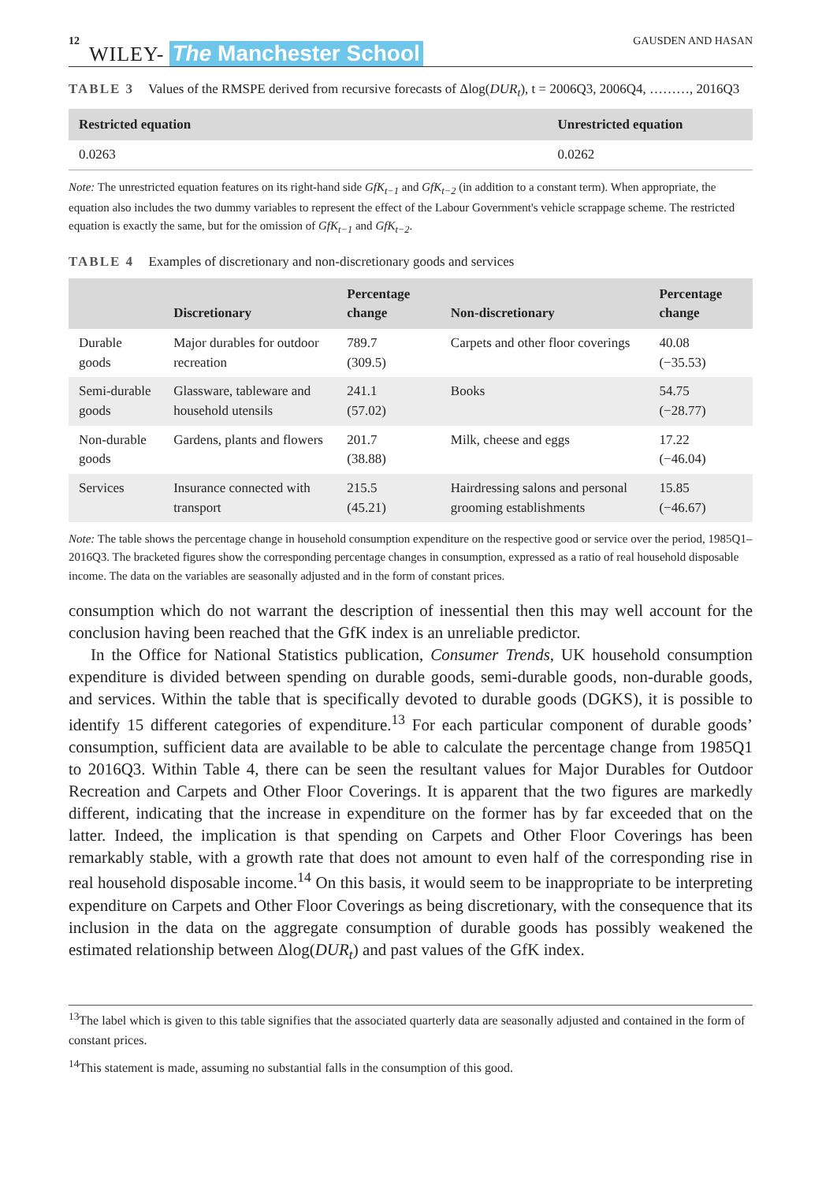12 WILEY- The Manchester School GAUSDEN AND HASAN
TABLE 3 Values of the RMSPE derived from recursive forecasts of Δlog(DUR<sub>t</sub>), t = 2006Q3, 2006Q4, ………, 2016Q3
| Restricted equation | Unrestricted equation |
| --- | --- |
| 0.0263 | 0.0262 |
Note: The unrestricted equation features on its right-hand side GfK<sub>t−1</sub> and GfK<sub>t−2</sub> (in addition to a constant term). When appropriate, the equation also includes the two dummy variables to represent the effect of the Labour Government's vehicle scrappage scheme. The restricted equation is exactly the same, but for the omission of GfK<sub>t−1</sub> and GfK<sub>t−2</sub>.
TABLE 4 Examples of discretionary and non-discretionary goods and services
| | Discretionary | Percentage change | Non-discretionary | Percentage change |
| --- | --- | --- | --- | --- |
| Durable goods | Major durables for outdoor recreation | 789.7 (309.5) | Carpets and other floor coverings | 40.08 (−35.53) |
| Semi-durable goods | Glassware, tableware and household utensils | 241.1 (57.02) | Books | 54.75 (−28.77) |
| Non-durable goods | Gardens, plants and flowers | 201.7 (38.88) | Milk, cheese and eggs | 17.22 (−46.04) |
| Services | Insurance connected with transport | 215.5 (45.21) | Hairdressing salons and personal grooming establishments | 15.85 (−46.67) |
Note: The table shows the percentage change in household consumption expenditure on the respective good or service over the period, 1985Q1–2016Q3. The bracketed figures show the corresponding percentage changes in consumption, expressed as a ratio of real household disposable income. The data on the variables are seasonally adjusted and in the form of constant prices.
consumption which do not warrant the description of inessential then this may well account for the conclusion having been reached that the GfK index is an unreliable predictor.
In the Office for National Statistics publication, Consumer Trends, UK household consumption expenditure is divided between spending on durable goods, semi-durable goods, non-durable goods, and services. Within the table that is specifically devoted to durable goods (DGKS), it is possible to identify 15 different categories of expenditure.<sup>13</sup> For each particular component of durable goods’ consumption, sufficient data are available to be able to calculate the percentage change from 1985Q1 to 2016Q3. Within Table 4, there can be seen the resultant values for Major Durables for Outdoor Recreation and Carpets and Other Floor Coverings. It is apparent that the two figures are markedly different, indicating that the increase in expenditure on the former has by far exceeded that on the latter. Indeed, the implication is that spending on Carpets and Other Floor Coverings has been remarkably stable, with a growth rate that does not amount to even half of the corresponding rise in real household disposable income.<sup>14</sup> On this basis, it would seem to be inappropriate to be interpreting expenditure on Carpets and Other Floor Coverings as being discretionary, with the consequence that its inclusion in the data on the aggregate consumption of durable goods has possibly weakened the estimated relationship between Δlog(DUR<sub>t</sub>) and past values of the GfK index.
<sup>13</sup> The label which is given to this table signifies that the associated quarterly data are seasonally adjusted and contained in the form of constant prices.
<sup>14</sup> This statement is made, assuming no substantial falls in the consumption of this good.